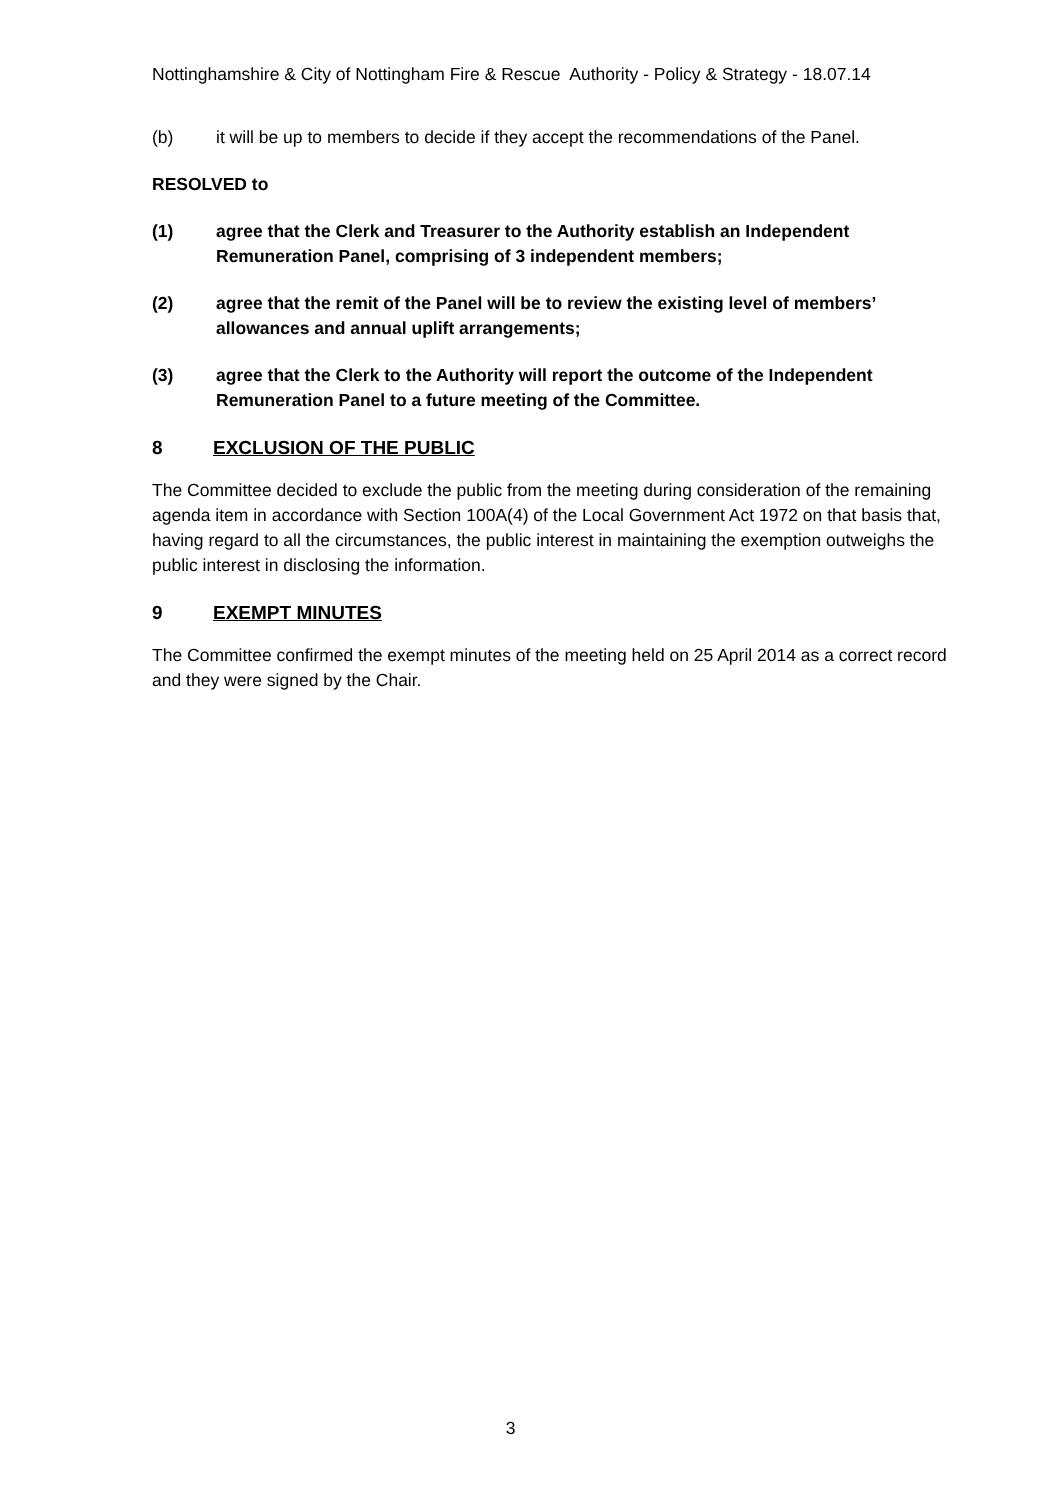Nottinghamshire & City of Nottingham Fire & Rescue Authority - Policy & Strategy - 18.07.14
(b) it will be up to members to decide if they accept the recommendations of the Panel.
RESOLVED to
(1) agree that the Clerk and Treasurer to the Authority establish an Independent Remuneration Panel, comprising of 3 independent members;
(2) agree that the remit of the Panel will be to review the existing level of members’ allowances and annual uplift arrangements;
(3) agree that the Clerk to the Authority will report the outcome of the Independent Remuneration Panel to a future meeting of the Committee.
8 EXCLUSION OF THE PUBLIC
The Committee decided to exclude the public from the meeting during consideration of the remaining agenda item in accordance with Section 100A(4) of the Local Government Act 1972 on that basis that, having regard to all the circumstances, the public interest in maintaining the exemption outweighs the public interest in disclosing the information.
9 EXEMPT MINUTES
The Committee confirmed the exempt minutes of the meeting held on 25 April 2014 as a correct record and they were signed by the Chair.
3